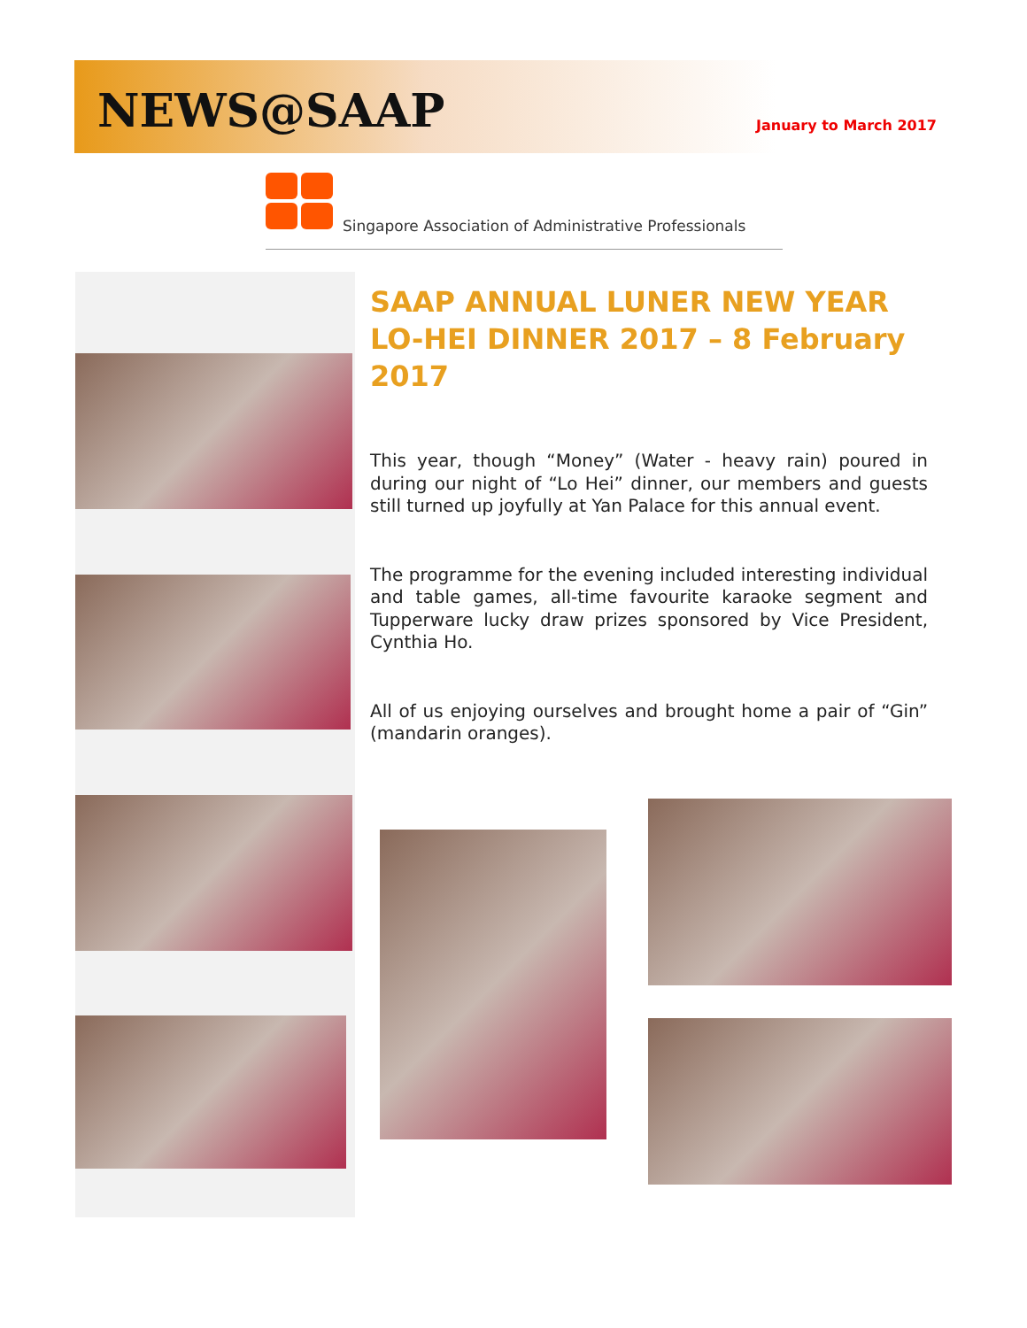NEWS@SAAP January to March 2017
Singapore Association of Administrative Professionals
SAAP ANNUAL LUNER NEW YEAR LO-HEI DINNER 2017 – 8 February 2017
This year, though “Money” (Water - heavy rain) poured in during our night of “Lo Hei” dinner, our members and guests still turned up joyfully at Yan Palace for this annual event.
The programme for the evening included interesting individual and table games, all-time favourite karaoke segment and Tupperware lucky draw prizes sponsored by Vice President, Cynthia Ho.
All of us enjoying ourselves and brought home a pair of “Gin” (mandarin oranges).